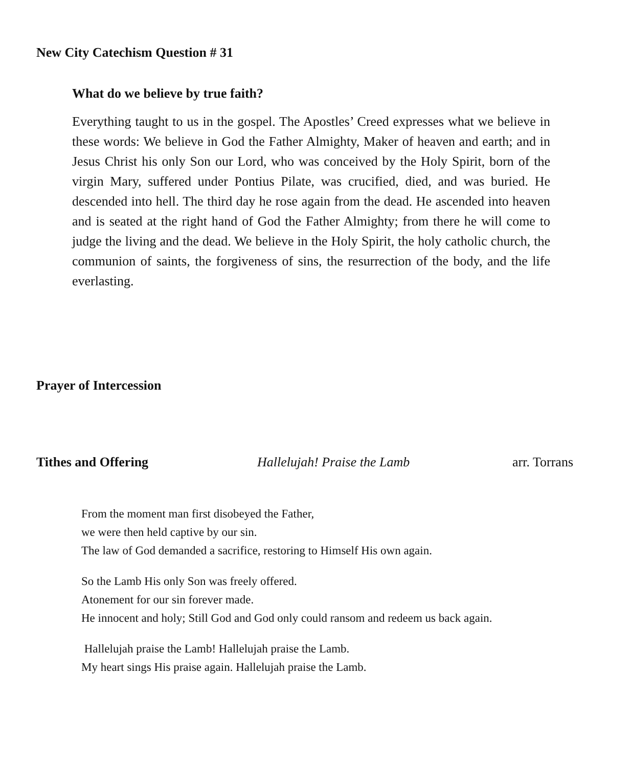New City Catechism Question # 31
What do we believe by true faith?
Everything taught to us in the gospel. The Apostles’ Creed expresses what we believe in these words: We believe in God the Father Almighty, Maker of heaven and earth; and in Jesus Christ his only Son our Lord, who was conceived by the Holy Spirit, born of the virgin Mary, suffered under Pontius Pilate, was crucified, died, and was buried. He descended into hell. The third day he rose again from the dead. He ascended into heaven and is seated at the right hand of God the Father Almighty; from there he will come to judge the living and the dead. We believe in the Holy Spirit, the holy catholic church, the communion of saints, the forgiveness of sins, the resurrection of the body, and the life everlasting.
Prayer of Intercession
Tithes and Offering Hallelujah! Praise the Lamb arr. Torrans
From the moment man first disobeyed the Father,
we were then held captive by our sin.
The law of God demanded a sacrifice, restoring to Himself His own again.
So the Lamb His only Son was freely offered.
Atonement for our sin forever made.
He innocent and holy; Still God and God only could ransom and redeem us back again.
Hallelujah praise the Lamb! Hallelujah praise the Lamb.
My heart sings His praise again. Hallelujah praise the Lamb.